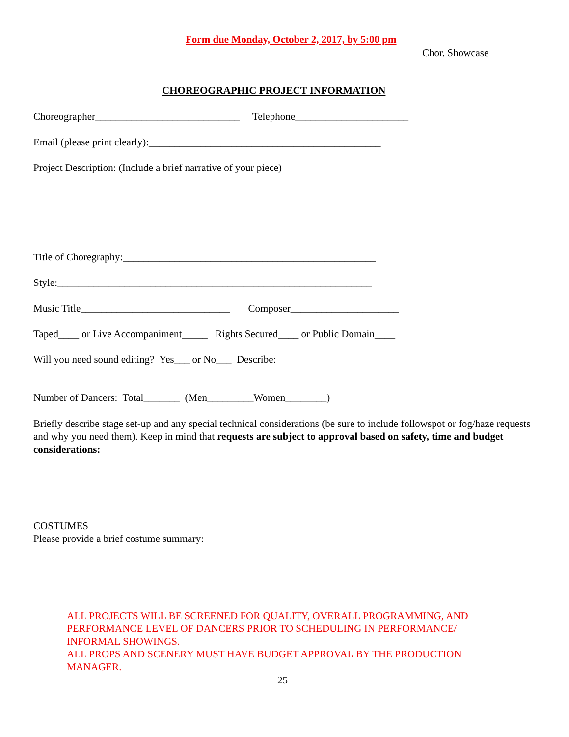Form due Monday, October 2, 2017, by 5:00 pm
Chor. Showcase _____
CHOREOGRAPHIC PROJECT INFORMATION
Choreographer____________________________ Telephone______________________
Email (please print clearly):_____________________________________________
Project Description: (Include a brief narrative of your piece)
Title of Choregraphy:_________________________________________________
Style:_____________________________________________________________
Music Title_____________________________ Composer_____________________
Taped____ or Live Accompaniment_____ Rights Secured____ or Public Domain____
Will you need sound editing? Yes___ or No___ Describe:
Number of Dancers: Total_______ (Men_________Women________)
Briefly describe stage set-up and any special technical considerations (be sure to include followspot or fog/haze requests and why you need them). Keep in mind that requests are subject to approval based on safety, time and budget considerations:
COSTUMES
Please provide a brief costume summary:
ALL PROJECTS WILL BE SCREENED FOR QUALITY, OVERALL PROGRAMMING, AND PERFORMANCE LEVEL OF DANCERS PRIOR TO SCHEDULING IN PERFORMANCE/ INFORMAL SHOWINGS.
ALL PROPS AND SCENERY MUST HAVE BUDGET APPROVAL BY THE PRODUCTION MANAGER.
25